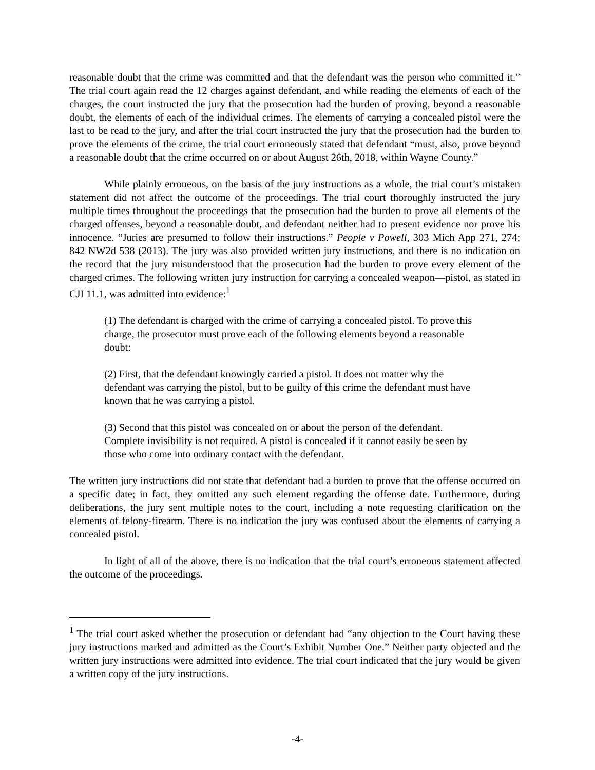reasonable doubt that the crime was committed and that the defendant was the person who committed it.” The trial court again read the 12 charges against defendant, and while reading the elements of each of the charges, the court instructed the jury that the prosecution had the burden of proving, beyond a reasonable doubt, the elements of each of the individual crimes. The elements of carrying a concealed pistol were the last to be read to the jury, and after the trial court instructed the jury that the prosecution had the burden to prove the elements of the crime, the trial court erroneously stated that defendant “must, also, prove beyond a reasonable doubt that the crime occurred on or about August 26th, 2018, within Wayne County.”
While plainly erroneous, on the basis of the jury instructions as a whole, the trial court’s mistaken statement did not affect the outcome of the proceedings. The trial court thoroughly instructed the jury multiple times throughout the proceedings that the prosecution had the burden to prove all elements of the charged offenses, beyond a reasonable doubt, and defendant neither had to present evidence nor prove his innocence. “Juries are presumed to follow their instructions.” People v Powell, 303 Mich App 271, 274; 842 NW2d 538 (2013). The jury was also provided written jury instructions, and there is no indication on the record that the jury misunderstood that the prosecution had the burden to prove every element of the charged crimes. The following written jury instruction for carrying a concealed weapon—pistol, as stated in CJI 11.1, was admitted into evidence:<sup>1</sup>
(1) The defendant is charged with the crime of carrying a concealed pistol. To prove this charge, the prosecutor must prove each of the following elements beyond a reasonable doubt:
(2) First, that the defendant knowingly carried a pistol. It does not matter why the defendant was carrying the pistol, but to be guilty of this crime the defendant must have known that he was carrying a pistol.
(3) Second that this pistol was concealed on or about the person of the defendant. Complete invisibility is not required. A pistol is concealed if it cannot easily be seen by those who come into ordinary contact with the defendant.
The written jury instructions did not state that defendant had a burden to prove that the offense occurred on a specific date; in fact, they omitted any such element regarding the offense date. Furthermore, during deliberations, the jury sent multiple notes to the court, including a note requesting clarification on the elements of felony-firearm. There is no indication the jury was confused about the elements of carrying a concealed pistol.
In light of all of the above, there is no indication that the trial court’s erroneous statement affected the outcome of the proceedings.
<sup>1</sup> The trial court asked whether the prosecution or defendant had “any objection to the Court having these jury instructions marked and admitted as the Court’s Exhibit Number One.” Neither party objected and the written jury instructions were admitted into evidence. The trial court indicated that the jury would be given a written copy of the jury instructions.
-4-